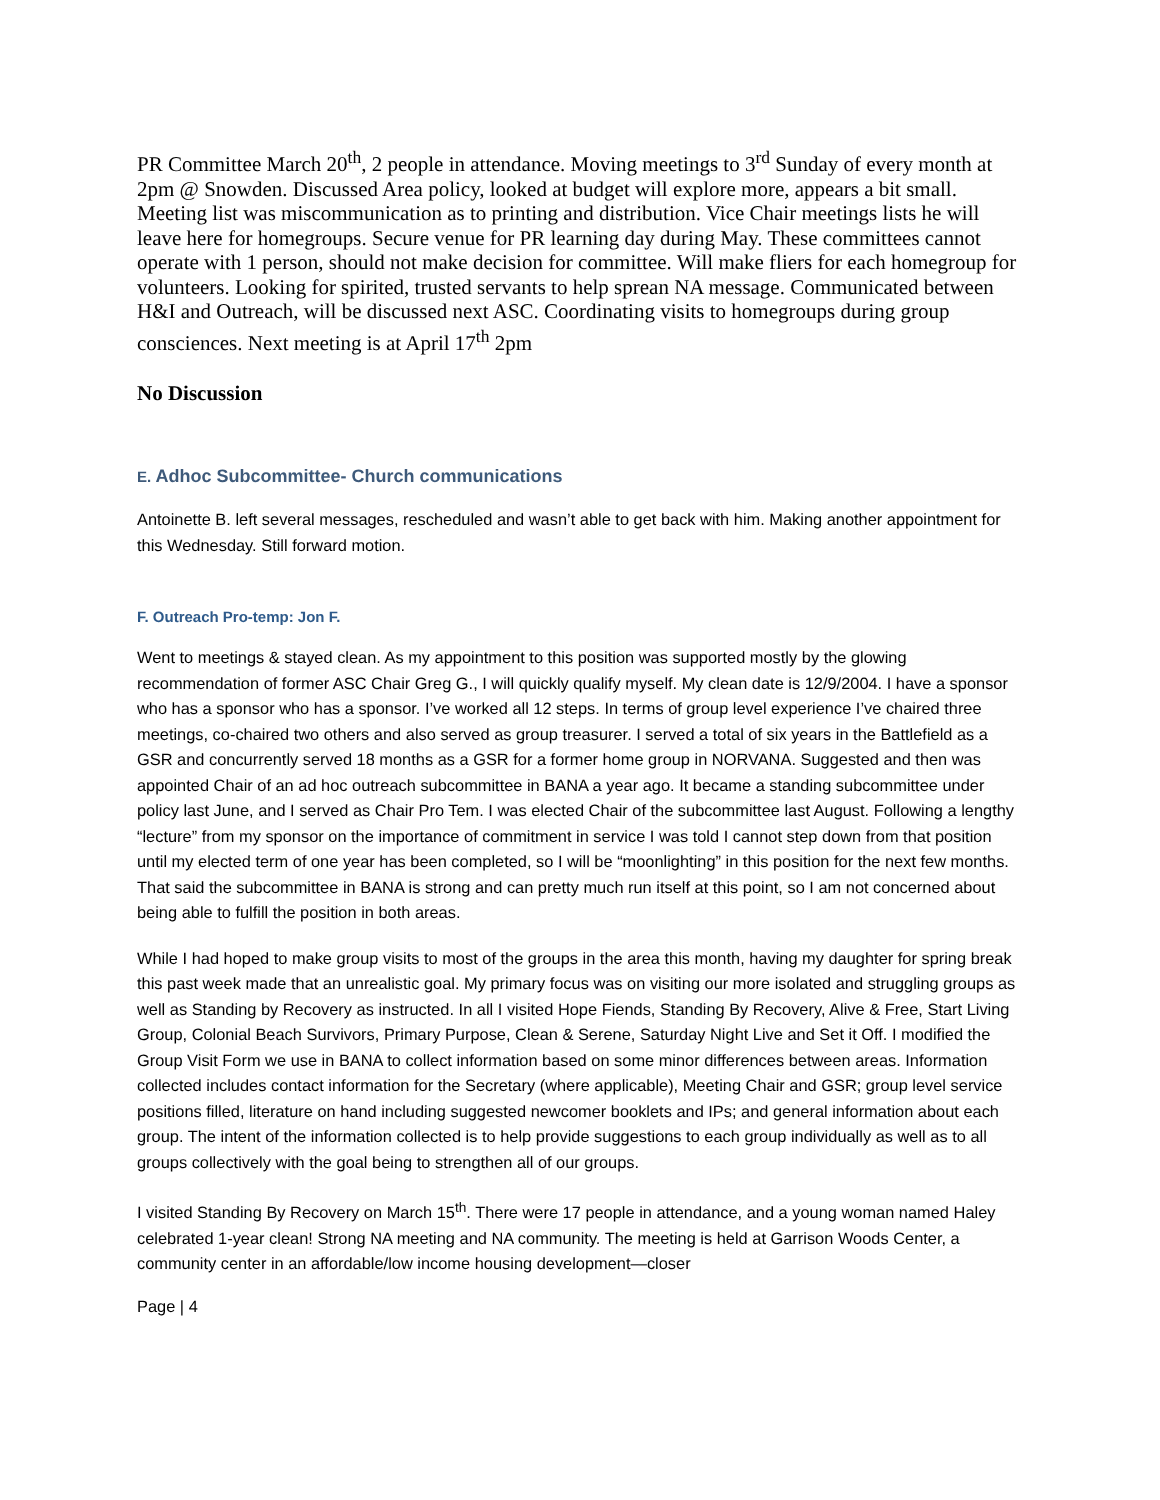PR Committee March 20<sup>th</sup>, 2 people in attendance. Moving meetings to 3<sup>rd</sup> Sunday of every month at 2pm @ Snowden. Discussed Area policy, looked at budget will explore more, appears a bit small. Meeting list was miscommunication as to printing and distribution. Vice Chair meetings lists he will leave here for homegroups. Secure venue for PR learning day during May. These committees cannot operate with 1 person, should not make decision for committee. Will make fliers for each homegroup for volunteers. Looking for spirited, trusted servants to help sprean NA message. Communicated between H&I and Outreach, will be discussed next ASC. Coordinating visits to homegroups during group consciences. Next meeting is at April 17<sup>th</sup> 2pm
No Discussion
E. Adhoc Subcommittee- Church communications
Antoinette B. left several messages, rescheduled and wasn’t able to get back with him. Making another appointment for this Wednesday. Still forward motion.
F. Outreach Pro-temp: Jon F.
Went to meetings & stayed clean. As my appointment to this position was supported mostly by the glowing recommendation of former ASC Chair Greg G., I will quickly qualify myself. My clean date is 12/9/2004. I have a sponsor who has a sponsor who has a sponsor. I’ve worked all 12 steps. In terms of group level experience I’ve chaired three meetings, co-chaired two others and also served as group treasurer. I served a total of six years in the Battlefield as a GSR and concurrently served 18 months as a GSR for a former home group in NORVANA. Suggested and then was appointed Chair of an ad hoc outreach subcommittee in BANA a year ago. It became a standing subcommittee under policy last June, and I served as Chair Pro Tem. I was elected Chair of the subcommittee last August. Following a lengthy “lecture” from my sponsor on the importance of commitment in service I was told I cannot step down from that position until my elected term of one year has been completed, so I will be “moonlighting” in this position for the next few months. That said the subcommittee in BANA is strong and can pretty much run itself at this point, so I am not concerned about being able to fulfill the position in both areas.
While I had hoped to make group visits to most of the groups in the area this month, having my daughter for spring break this past week made that an unrealistic goal. My primary focus was on visiting our more isolated and struggling groups as well as Standing by Recovery as instructed. In all I visited Hope Fiends, Standing By Recovery, Alive & Free, Start Living Group, Colonial Beach Survivors, Primary Purpose, Clean & Serene, Saturday Night Live and Set it Off. I modified the Group Visit Form we use in BANA to collect information based on some minor differences between areas. Information collected includes contact information for the Secretary (where applicable), Meeting Chair and GSR; group level service positions filled, literature on hand including suggested newcomer booklets and IPs; and general information about each group. The intent of the information collected is to help provide suggestions to each group individually as well as to all groups collectively with the goal being to strengthen all of our groups.
I visited Standing By Recovery on March 15<sup>th</sup>. There were 17 people in attendance, and a young woman named Haley celebrated 1-year clean! Strong NA meeting and NA community. The meeting is held at Garrison Woods Center, a community center in an affordable/low income housing development—closer
Page | 4